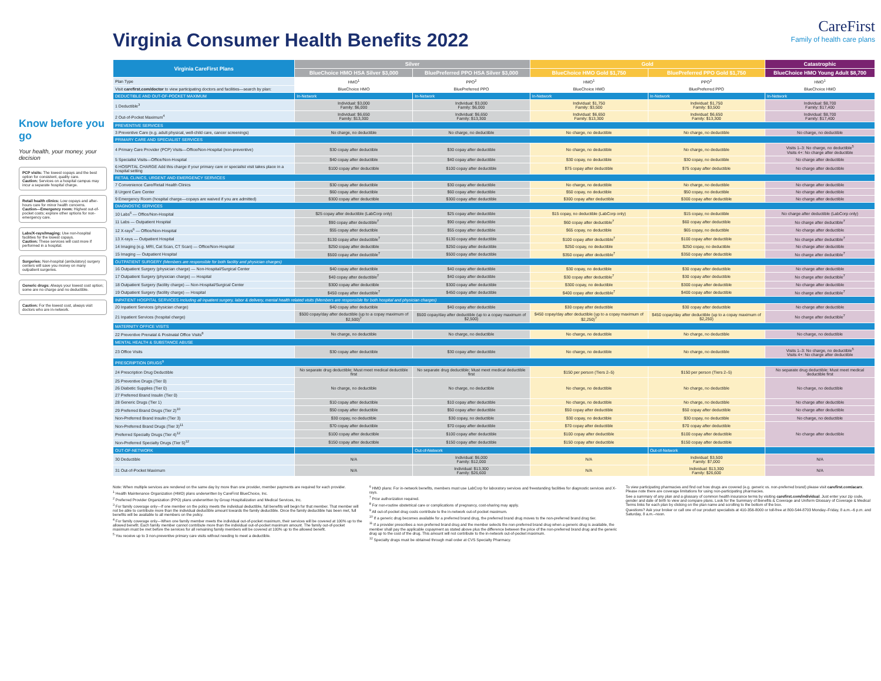Know before you go
Your health, your money, your decision
PCP visits: The lowest copays and the best option for consistent, quality care.
Caution: Services on a hospital campus may incur a separate hospital charge.
Retail health clinics: Low copays and after-hours care for minor health concerns.
Caution—Emergency room: Highest out-of-pocket costs; explore other options for non-emergency care.
Labs/X-rays/Imaging: Use non-hospital facilities for the lowest copays.
Caution: These services will cost more if performed in a hospital.
Surgeries: Non-hospital (ambulatory) surgery centers will save you money on many outpatient surgeries.
Generic drugs: Always your lowest cost option; some are no charge and no deductible.
Caution: For the lowest cost, always visit doctors who are in-network.
Virginia Consumer Health Benefits 2022
CareFirst
Family of health care plans
| Virginia CareFirst Plans | Silver | | Gold | | Catastrophic |
| --- | --- | --- | --- | --- | --- |
| | BlueChoice HMO HSA Silver $3,000 | BluePreferred PPO HSA Silver $3,000 | BlueChoice HMO Gold $1,750 | BluePreferred PPO Gold $1,750 | BlueChoice HMO Young Adult $8,700 |
| Plan Type | HMO<sup>1</sup> | PPO<sup>2</sup> | HMO<sup>1</sup> | PPO<sup>2</sup> | HMO<sup>1</sup> |
| Visit carefirst.com/doctor to view participating doctors and facilities—search by plan: | BlueChoice HMO | BluePreferred PPO | BlueChoice HMO | BluePreferred PPO | BlueChoice HMO |
| DEDUCTIBLE AND OUT-OF-POCKET MAXIMUM | In-Network | In-Network | In-Network | In-Network | In-Network |
| 1 Deductible<sup>3</sup> | Individual: $3,000 Family: $6,000 | Individual: $3,000 Family: $6,000 | Individual: $1,750 Family: $3,500 | Individual: $1,750 Family: $3,500 | Individual: $8,700 Family: $17,400 |
| 2 Out-of-Pocket Maximum<sup>4</sup> | Individual: $6,650 Family: $13,300 | Individual: $6,650 Family: $13,300 | Individual: $6,650 Family: $13,300 | Individual: $6,650 Family: $13,300 | Individual: $8,700 Family: $17,400 |
| PREVENTIVE SERVICES | | | | | |
| 3 Preventive Care (e.g. adult physical, well-child care, cancer screenings) | No charge, no deductible | No charge, no deductible | No charge, no deductible | No charge, no deductible | No charge, no deductible |
| PRIMARY CARE AND SPECIALIST SERVICES | | | | | |
| 4 Primary Care Provider (PCP) Visits—Office/Non-Hospital (non-preventive) | $30 copay after deductible | $30 copay after deductible | No charge, no deductible | No charge, no deductible | Visits 1–3: No charge, no deductible<sup>5</sup> Visits 4+: No charge after deductible |
| 5 Specialist Visits—Office/Non-Hospital | $40 copay after deductible | $40 copay after deductible | $30 copay, no deductible | $30 copay, no deductible | No charge after deductible |
| 6 HOSPITAL CHARGE Add this charge if your primary care or specialist visit takes place in a hospital setting | $100 copay after deductible | $100 copay after deductible | $75 copay after deductible | $75 copay after deductible | No charge after deductible |
| RETAIL CLINICS, URGENT AND EMERGENCY SERVICES | | | | | |
| 7 Convenience Care/Retail Health Clinics | $30 copay after deductible | $30 copay after deductible | No charge, no deductible | No charge, no deductible | No charge after deductible |
| 8 Urgent Care Center | $60 copay after deductible | $60 copay after deductible | $50 copay, no deductible | $50 copay, no deductible | No charge after deductible |
| 9 Emergency Room (hospital charge—copays are waived if you are admitted) | $300 copay after deductible | $300 copay after deductible | $300 copay after deductible | $300 copay after deductible | No charge after deductible |
| DIAGNOSTIC SERVICES | | | | | |
| 10 Labs<sup>6</sup> — Office/Non-Hospital | $25 copay after deductible (LabCorp only) | $25 copay after deductible | $15 copay, no deductible (LabCorp only) | $15 copay, no deductible | No charge after deductible (LabCorp only) |
| 11 Labs — Outpatient Hospital | $90 copay after deductible<sup>7</sup> | $90 copay after deductible | $60 copay after deductible<sup>7</sup> | $60 copay after deductible | No charge after deductible<sup>7</sup> |
| 12 X-rays<sup>6</sup> — Office/Non-Hospital | $55 copay after deductible | $55 copay after deductible | $65 copay, no deductible | $65 copay, no deductible | No charge after deductible |
| 13 X-rays — Outpatient Hospital | $130 copay after deductible<sup>7</sup> | $130 copay after deductible | $100 copay after deductible<sup>7</sup> | $100 copay after deductible | No charge after deductible<sup>7</sup> |
| 14 Imaging (e.g. MRI, Cat Scan, CT Scan) — Office/Non-Hospital | $250 copay after deductible | $250 copay after deductible | $250 copay, no deductible | $250 copay, no deductible | No charge after deductible |
| 15 Imaging — Outpatient Hospital | $500 copay after deductible<sup>7</sup> | $500 copay after deductible | $350 copay after deductible<sup>7</sup> | $350 copay after deductible | No charge after deductible<sup>7</sup> |
| OUTPATIENT SURGERY (Members are responsible for both facility and physician charges) | | | | | |
| 16 Outpatient Surgery (physician charge) — Non-Hospital/Surgical Center | $40 copay after deductible | $40 copay after deductible | $30 copay, no deductible | $30 copay after deductible | No charge after deductible |
| 17 Outpatient Surgery (physician charge) — Hospital | $40 copay after deductible<sup>7</sup> | $40 copay after deductible | $30 copay after deductible<sup>7</sup> | $30 copay after deductible | No charge after deductible<sup>7</sup> |
| 18 Outpatient Surgery (facility charge) — Non-Hospital/Surgical Center | $300 copay after deductible | $300 copay after deductible | $300 copay, no deductible | $300 copay after deductible | No charge after deductible |
| 19 Outpatient Surgery (facility charge) — Hospital | $450 copay after deductible<sup>7</sup> | $450 copay after deductible | $400 copay after deductible<sup>7</sup> | $400 copay after deductible | No charge after deductible<sup>7</sup> |
| INPATIENT HOSPITAL SERVICES including all inpatient surgery, labor & delivery, mental health related visits (Members are responsible for both hospital and physician charges) | | | | | |
| 20 Inpatient Services (physician charge) | $40 copay after deductible | $40 copay after deductible | $30 copay after deductible | $30 copay after deductible | No charge after deductible |
| 21 Inpatient Services (hospital charge) | $500 copay/day after deductible (up to a copay maximum of $2,500)<sup>7</sup> | $500 copay/day after deductible (up to a copay maximum of $2,500) | $450 copay/day after deductible (up to a copay maximum of $2,250)<sup>7</sup> | $450 copay/day after deductible (up to a copay maximum of $2,250) | No charge after deductible<sup>7</sup> |
| MATERNITY OFFICE VISITS | | | | | |
| 22 Preventive Prenatal & Postnatal Office Visits<sup>8</sup> | No charge, no deductible | No charge, no deductible | No charge, no deductible | No charge, no deductible | No charge, no deductible |
| MENTAL HEALTH & SUBSTANCE ABUSE | | | | | |
| 23 Office Visits | $30 copay after deductible | $30 copay after deductible | No charge, no deductible | No charge, no deductible | Visits 1–3: No charge, no deductible<sup>5</sup> Visits 4+: No charge after deductible |
| PRESCRIPTION DRUGS<sup>9</sup> | | | | | |
| 24 Prescription Drug Deductible | No separate drug deductible; Must meet medical deductible first | No separate drug deductible; Must meet medical deductible first | $150 per person (Tiers 2–5) | $150 per person (Tiers 2–5) | No separate drug deductible; Must meet medical deductible first |
| 25 Preventive Drugs (Tier 0) | No charge, no deductible | No charge, no deductible | No charge, no deductible | No charge, no deductible | No charge, no deductible |
| 26 Diabetic Supplies (Tier 0) | | | | | |
| 27 Preferred Brand Insulin (Tier 0) | | | | | |
| 28 Generic Drugs (Tier 1) | $10 copay after deductible | $10 copay after deductible | No charge, no deductible | No charge, no deductible | No charge after deductible |
| 29 Preferred Brand Drugs (Tier 2)<sup>10</sup> | $50 copay after deductible | $50 copay after deductible | $50 copay after deductible | $50 copay after deductible | No charge after deductible |
| Non-Preferred Brand Insulin (Tier 3) | $30 copay, no deductible | $30 copay, no deductible | $30 copay, no deductible | $30 copay, no deductible | No charge, no deductible |
| Non-Preferred Brand Drugs (Tier 3)<sup>11</sup> | $70 copay after deductible | $70 copay after deductible | $70 copay after deductible | $70 copay after deductible | No charge after deductible |
| Preferred Specialty Drugs (Tier 4)<sup>12</sup> | $100 copay after deductible | $100 copay after deductible | $100 copay after deductible | $100 copay after deductible | |
| Non-Preferred Specialty Drugs (Tier 5)<sup>12</sup> | $150 copay after deductible | $150 copay after deductible | $150 copay after deductible | $150 copay after deductible | |
| OUT-OF-NETWORK | | Out-of-Network | | Out-of-Network | |
| 30 Deductible | N/A | Individual: $6,000 Family: $12,000 | N/A | Individual: $3,500 Family: $7,000 | N/A |
| 31 Out-of-Pocket Maximum | N/A | Individual: $13,300 Family: $26,600 | N/A | Individual: $13,300 Family: $26,600 | N/A |
Note: When multiple services are rendered on the same day by more than one provider, member payments are required for each provider.
<sup>1</sup> Health Maintenance Organization (HMO) plans underwritten by CareFirst BlueChoice, Inc.
<sup>2</sup> Preferred Provider Organization (PPO) plans underwritten by Group Hospitalization and Medical Services, Inc.
<sup>3</sup> For family coverage only—If one member on the policy meets the individual deductible, full benefits will begin for that member. That member will not be able to contribute more than the individual deductible amount towards the family deductible. Once the family deductible has been met, full benefits will be available to all members on the policy.
<sup>4</sup> For family coverage only—When one family member meets the individual out-of-pocket maximum, their services will be covered at 100% up to the allowed benefit. Each family member cannot contribute more than the individual out-of-pocket maximum amount. The family out-of-pocket maximum must be met before the services for all remaining family members will be covered at 100% up to the allowed benefit.
<sup>5</sup> You receive up to 3 non-preventive primary care visits without needing to meet a deductible.
<sup>6</sup> HMO plans: For in-network benefits, members must use LabCorp for laboratory services and freestanding facilities for diagnostic services and X-rays.
<sup>7</sup> Prior authorization required.
<sup>8</sup> For non-routine obstetrical care or complications of pregnancy, cost-sharing may apply.
<sup>9</sup> All out-of-pocket drug costs contribute to the in-network out-of-pocket maximum.
<sup>10</sup> If a generic drug becomes available for a preferred brand drug, the preferred brand drug moves to the non-preferred brand drug tier.
<sup>11</sup> If a provider prescribes a non-preferred brand drug and the member selects the non-preferred brand drug when a generic drug is available, the member shall pay the applicable copayment as stated above plus the difference between the price of the non-preferred brand drug and the generic drug up to the cost of the drug. This amount will not contribute to the in-network out-of-pocket maximum.
<sup>12</sup> Specialty drugs must be obtained through mail order at CVS Specialty Pharmacy.
To view participating pharmacies and find out how drugs are covered (e.g. generic vs. non-preferred brand) please visit carefirst.com/acarx. Please note there are coverage limitations for using non-participating pharmacies.
See a summary of any plan and a glossary of common health insurance terms by visiting carefirst.com/individual. Just enter your zip code, gender and date of birth to view and compare plans. Look for the Summary of Benefits & Coverage and Uniform Glossary of Coverage & Medical Terms links for each plan by clicking on the plan name and scrolling to the bottom of the box.
Questions? Ask your broker or call one of our product specialists at 410-356-8000 or toll-free at 800-544-8703 Monday–Friday, 8 a.m.–6 p.m. and Saturday, 8 a.m.–noon.